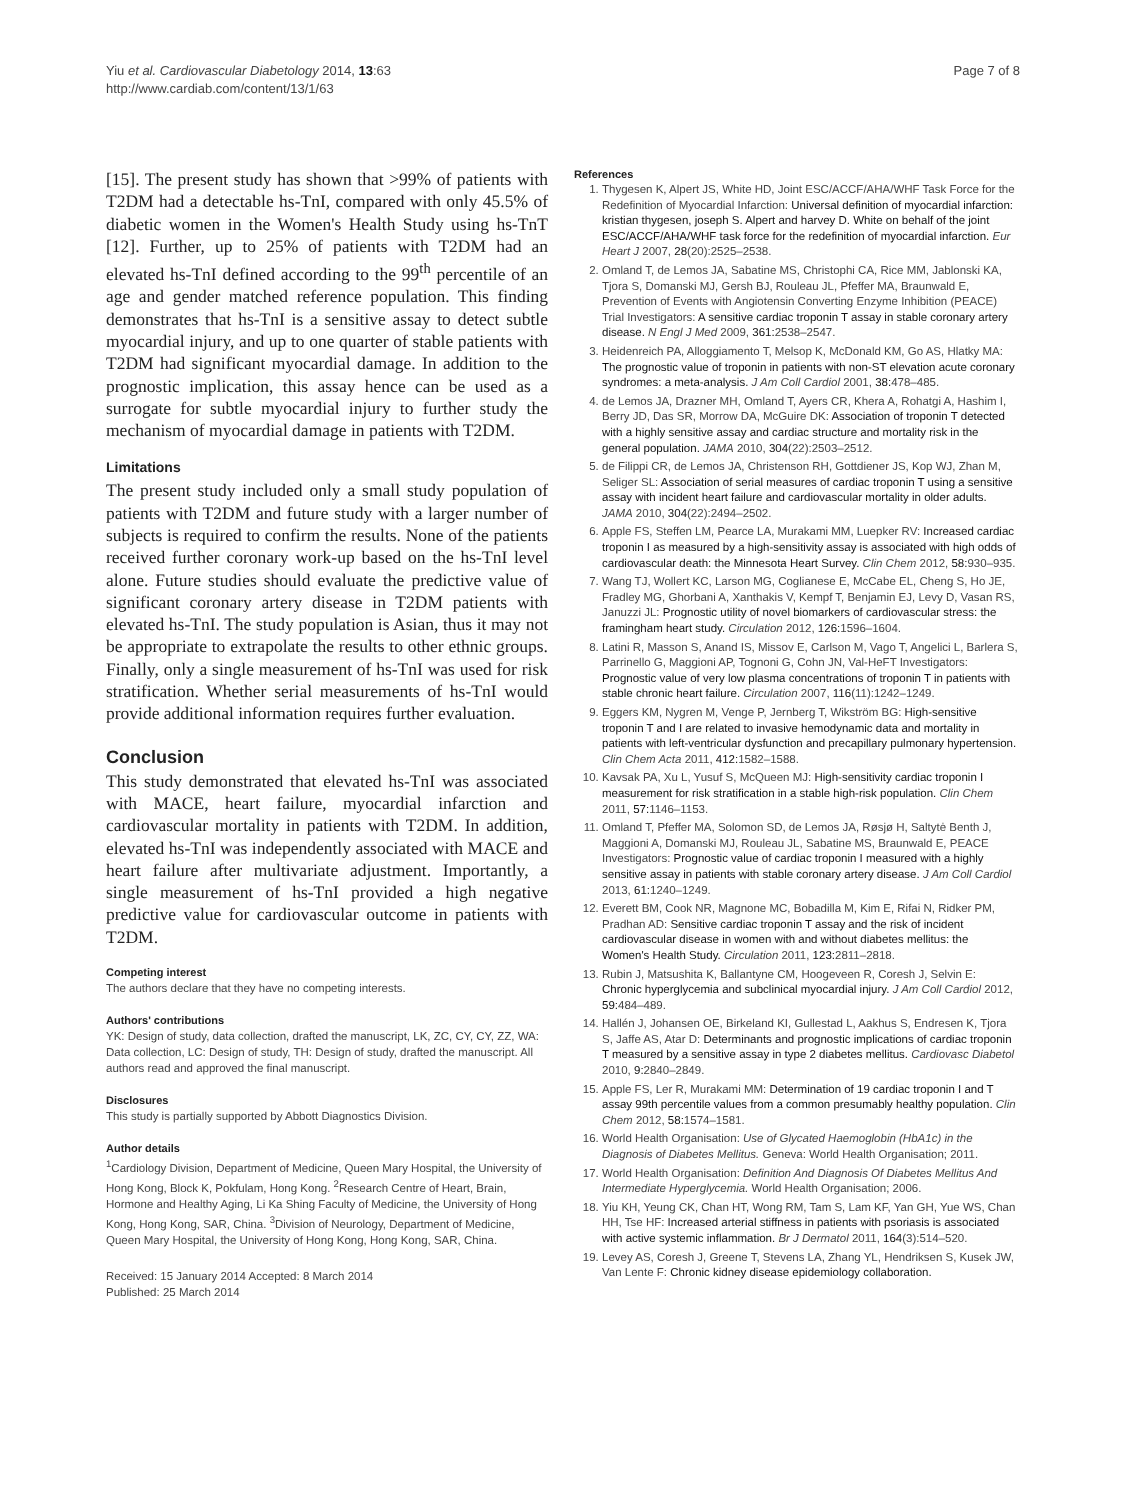Yiu et al. Cardiovascular Diabetology 2014, 13:63
http://www.cardiab.com/content/13/1/63
Page 7 of 8
[15]. The present study has shown that >99% of patients with T2DM had a detectable hs-TnI, compared with only 45.5% of diabetic women in the Women's Health Study using hs-TnT [12]. Further, up to 25% of patients with T2DM had an elevated hs-TnI defined according to the 99<sup>th</sup> percentile of an age and gender matched reference population. This finding demonstrates that hs-TnI is a sensitive assay to detect subtle myocardial injury, and up to one quarter of stable patients with T2DM had significant myocardial damage. In addition to the prognostic implication, this assay hence can be used as a surrogate for subtle myocardial injury to further study the mechanism of myocardial damage in patients with T2DM.
Limitations
The present study included only a small study population of patients with T2DM and future study with a larger number of subjects is required to confirm the results. None of the patients received further coronary work-up based on the hs-TnI level alone. Future studies should evaluate the predictive value of significant coronary artery disease in T2DM patients with elevated hs-TnI. The study population is Asian, thus it may not be appropriate to extrapolate the results to other ethnic groups. Finally, only a single measurement of hs-TnI was used for risk stratification. Whether serial measurements of hs-TnI would provide additional information requires further evaluation.
Conclusion
This study demonstrated that elevated hs-TnI was associated with MACE, heart failure, myocardial infarction and cardiovascular mortality in patients with T2DM. In addition, elevated hs-TnI was independently associated with MACE and heart failure after multivariate adjustment. Importantly, a single measurement of hs-TnI provided a high negative predictive value for cardiovascular outcome in patients with T2DM.
Competing interest
The authors declare that they have no competing interests.
Authors' contributions
YK: Design of study, data collection, drafted the manuscript, LK, ZC, CY, CY, ZZ, WA: Data collection, LC: Design of study, TH: Design of study, drafted the manuscript. All authors read and approved the final manuscript.
Disclosures
This study is partially supported by Abbott Diagnostics Division.
Author details
<sup>1</sup> Cardiology Division, Department of Medicine, Queen Mary Hospital, the University of Hong Kong, Block K, Pokfulam, Hong Kong. <sup>2</sup>Research Centre of Heart, Brain, Hormone and Healthy Aging, Li Ka Shing Faculty of Medicine, the University of Hong Kong, Hong Kong, SAR, China. <sup>3</sup>Division of Neurology, Department of Medicine, Queen Mary Hospital, the University of Hong Kong, Hong Kong, SAR, China.
Received: 15 January 2014 Accepted: 8 March 2014
Published: 25 March 2014
References
1. Thygesen K, Alpert JS, White HD, Joint ESC/ACCF/AHA/WHF Task Force for the Redefinition of Myocardial Infarction: Universal definition of myocardial infarction: kristian thygesen, joseph S. Alpert and harvey D. White on behalf of the joint ESC/ACCF/AHA/WHF task force for the redefinition of myocardial infarction. Eur Heart J 2007, 28(20):2525–2538.
2. Omland T, de Lemos JA, Sabatine MS, Christophi CA, Rice MM, Jablonski KA, Tjora S, Domanski MJ, Gersh BJ, Rouleau JL, Pfeffer MA, Braunwald E, Prevention of Events with Angiotensin Converting Enzyme Inhibition (PEACE) Trial Investigators: A sensitive cardiac troponin T assay in stable coronary artery disease. N Engl J Med 2009, 361: 2538–2547.
3. Heidenreich PA, Alloggiamento T, Melsop K, McDonald KM, Go AS, Hlatky MA: The prognostic value of troponin in patients with non-ST elevation acute coronary syndromes: a meta-analysis. J Am Coll Cardiol 2001, 38: 478–485.
4. de Lemos JA, Drazner MH, Omland T, Ayers CR, Khera A, Rohatgi A, Hashim I, Berry JD, Das SR, Morrow DA, McGuire DK: Association of troponin T detected with a highly sensitive assay and cardiac structure and mortality risk in the general population. JAMA 2010, 304(22):2503–2512.
5. de Filippi CR, de Lemos JA, Christenson RH, Gottdiener JS, Kop WJ, Zhan M, Seliger SL: Association of serial measures of cardiac troponin T using a sensitive assay with incident heart failure and cardiovascular mortality in older adults. JAMA 2010, 304(22):2494–2502.
6. Apple FS, Steffen LM, Pearce LA, Murakami MM, Luepker RV: Increased cardiac troponin I as measured by a high-sensitivity assay is associated with high odds of cardiovascular death: the Minnesota Heart Survey. Clin Chem 2012, 58: 930–935.
7. Wang TJ, Wollert KC, Larson MG, Coglianese E, McCabe EL, Cheng S, Ho JE, Fradley MG, Ghorbani A, Xanthakis V, Kempf T, Benjamin EJ, Levy D, Vasan RS, Januzzi JL: Prognostic utility of novel biomarkers of cardiovascular stress: the framingham heart study. Circulation 2012, 126: 1596–1604.
8. Latini R, Masson S, Anand IS, Missov E, Carlson M, Vago T, Angelici L, Barlera S, Parrinello G, Maggioni AP, Tognoni G, Cohn JN, Val-HeFT Investigators: Prognostic value of very low plasma concentrations of troponin T in patients with stable chronic heart failure. Circulation 2007, 116(11):1242–1249.
9. Eggers KM, Nygren M, Venge P, Jernberg T, Wikström BG: High-sensitive troponin T and I are related to invasive hemodynamic data and mortality in patients with left-ventricular dysfunction and precapillary pulmonary hypertension. Clin Chem Acta 2011, 412: 1582–1588.
10. Kavsak PA, Xu L, Yusuf S, McQueen MJ: High-sensitivity cardiac troponin I measurement for risk stratification in a stable high-risk population. Clin Chem 2011, 57: 1146–1153.
11. Omland T, Pfeffer MA, Solomon SD, de Lemos JA, Røsjø H, Saltytė Benth J, Maggioni A, Domanski MJ, Rouleau JL, Sabatine MS, Braunwald E, PEACE Investigators: Prognostic value of cardiac troponin I measured with a highly sensitive assay in patients with stable coronary artery disease. J Am Coll Cardiol 2013, 61: 1240–1249.
12. Everett BM, Cook NR, Magnone MC, Bobadilla M, Kim E, Rifai N, Ridker PM, Pradhan AD: Sensitive cardiac troponin T assay and the risk of incident cardiovascular disease in women with and without diabetes mellitus: the Women's Health Study. Circulation 2011, 123: 2811–2818.
13. Rubin J, Matsushita K, Ballantyne CM, Hoogeveen R, Coresh J, Selvin E: Chronic hyperglycemia and subclinical myocardial injury. J Am Coll Cardiol 2012, 59: 484–489.
14. Hallén J, Johansen OE, Birkeland KI, Gullestad L, Aakhus S, Endresen K, Tjora S, Jaffe AS, Atar D: Determinants and prognostic implications of cardiac troponin T measured by a sensitive assay in type 2 diabetes mellitus. Cardiovasc Diabetol 2010, 9: 2840–2849.
15. Apple FS, Ler R, Murakami MM: Determination of 19 cardiac troponin I and T assay 99th percentile values from a common presumably healthy population. Clin Chem 2012, 58: 1574–1581.
16. World Health Organisation: Use of Glycated Haemoglobin (HbA1c) in the Diagnosis of Diabetes Mellitus. Geneva: World Health Organisation; 2011.
17. World Health Organisation: Definition And Diagnosis Of Diabetes Mellitus And Intermediate Hyperglycemia. World Health Organisation; 2006.
18. Yiu KH, Yeung CK, Chan HT, Wong RM, Tam S, Lam KF, Yan GH, Yue WS, Chan HH, Tse HF: Increased arterial stiffness in patients with psoriasis is associated with active systemic inflammation. Br J Dermatol 2011, 164(3):514–520.
19. Levey AS, Coresh J, Greene T, Stevens LA, Zhang YL, Hendriksen S, Kusek JW, Van Lente F: Chronic kidney disease epidemiology collaboration.